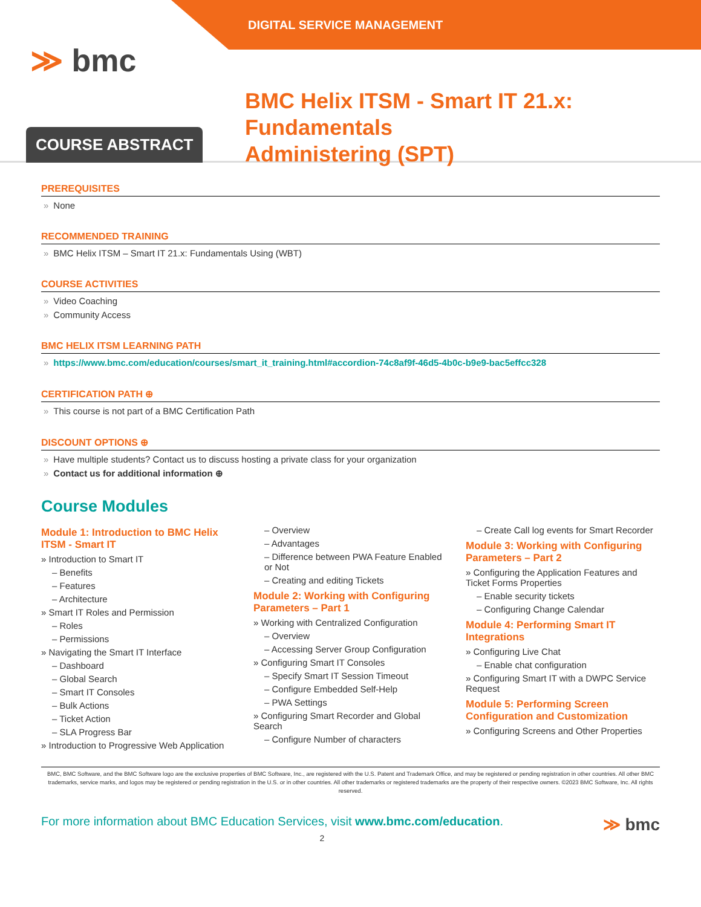DIGITAL SERVICE MANAGEMENT
≫ bmc
BMC Helix ITSM - Smart IT 21.x: Fundamentals
Administering (SPT)
COURSE ABSTRACT
PREREQUISITES
» None
RECOMMENDED TRAINING
» BMC Helix ITSM – Smart IT 21.x: Fundamentals Using (WBT)
COURSE ACTIVITIES
» Video Coaching
» Community Access
BMC HELIX ITSM LEARNING PATH
» https://www.bmc.com/education/courses/smart_it_training.html#accordion-74c8af9f-46d5-4b0c-b9e9-bac5effcc328
CERTIFICATION PATH ⊕
» This course is not part of a BMC Certification Path
DISCOUNT OPTIONS ⊕
» Have multiple students? Contact us to discuss hosting a private class for your organization
» Contact us for additional information ⊕
Course Modules
Module 1: Introduction to BMC Helix ITSM - Smart IT
» Introduction to Smart IT
– Benefits
– Features
– Architecture
» Smart IT Roles and Permission
– Roles
– Permissions
» Navigating the Smart IT Interface
– Dashboard
– Global Search
– Smart IT Consoles
– Bulk Actions
– Ticket Action
– SLA Progress Bar
» Introduction to Progressive Web Application
– Overview
– Advantages
– Difference between PWA Feature Enabled or Not
– Creating and editing Tickets
Module 2: Working with Configuring Parameters – Part 1
» Working with Centralized Configuration
– Overview
– Accessing Server Group Configuration
» Configuring Smart IT Consoles
– Specify Smart IT Session Timeout
– Configure Embedded Self-Help
– PWA Settings
» Configuring Smart Recorder and Global Search
– Configure Number of characters
– Create Call log events for Smart Recorder
Module 3: Working with Configuring Parameters – Part 2
» Configuring the Application Features and Ticket Forms Properties
– Enable security tickets
– Configuring Change Calendar
Module 4: Performing Smart IT Integrations
» Configuring Live Chat
– Enable chat configuration
» Configuring Smart IT with a DWPC Service Request
Module 5: Performing Screen Configuration and Customization
» Configuring Screens and Other Properties
BMC, BMC Software, and the BMC Software logo are the exclusive properties of BMC Software, Inc., are registered with the U.S. Patent and Trademark Office, and may be registered or pending registration in other countries. All other BMC trademarks, service marks, and logos may be registered or pending registration in the U.S. or in other countries. All other trademarks or registered trademarks are the property of their respective owners. ©2023 BMC Software, Inc. All rights reserved.
For more information about BMC Education Services, visit www.bmc.com/education. ≫ bmc
2